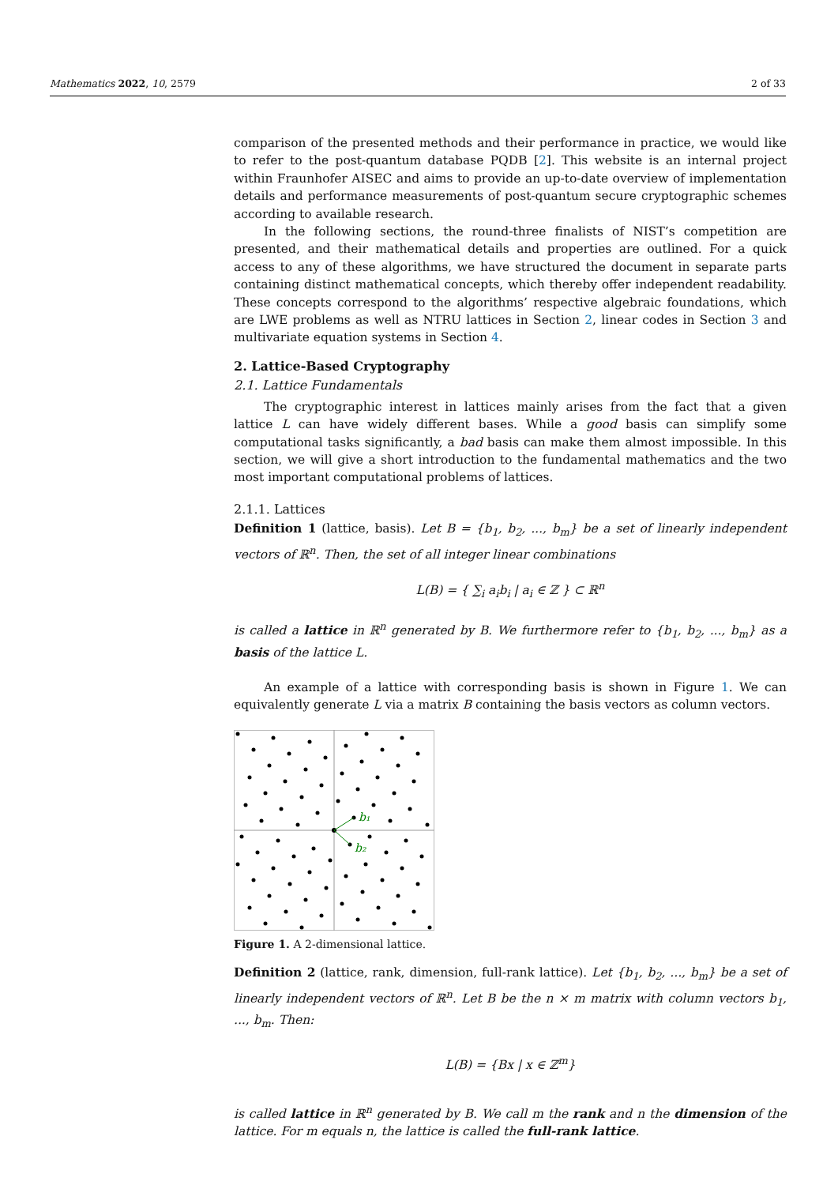Mathematics 2022, 10, 2579 2 of 33
comparison of the presented methods and their performance in practice, we would like to refer to the post-quantum database PQDB [2]. This website is an internal project within Fraunhofer AISEC and aims to provide an up-to-date overview of implementation details and performance measurements of post-quantum secure cryptographic schemes according to available research.
In the following sections, the round-three finalists of NIST’s competition are presented, and their mathematical details and properties are outlined. For a quick access to any of these algorithms, we have structured the document in separate parts containing distinct mathematical concepts, which thereby offer independent readability. These concepts correspond to the algorithms’ respective algebraic foundations, which are LWE problems as well as NTRU lattices in Section 2, linear codes in Section 3 and multivariate equation systems in Section 4.
2. Lattice-Based Cryptography
2.1. Lattice Fundamentals
The cryptographic interest in lattices mainly arises from the fact that a given lattice L can have widely different bases. While a good basis can simplify some computational tasks significantly, a bad basis can make them almost impossible. In this section, we will give a short introduction to the fundamental mathematics and the two most important computational problems of lattices.
2.1.1. Lattices
Definition 1 (lattice, basis). Let B = {b<sub>1</sub>, b<sub>2</sub>, ..., b<sub>m</sub>} be a set of linearly independent vectors of ℝ<sup>n</sup>. Then, the set of all integer linear combinations
L(B) = { ∑<sub>i</sub> a<sub>i</sub>b<sub>i</sub> | a<sub>i</sub> ∈ ℤ } ⊂ ℝ<sup>n</sup>
is called a lattice in ℝ<sup>n</sup> generated by B. We furthermore refer to {b<sub>1</sub>, b<sub>2</sub>, ..., b<sub>m</sub>} as a basis of the lattice L.
An example of a lattice with corresponding basis is shown in Figure 1. We can equivalently generate L via a matrix B containing the basis vectors as column vectors.
b₁
b₂
Figure 1. A 2-dimensional lattice.
Definition 2 (lattice, rank, dimension, full-rank lattice). Let {b<sub>1</sub>, b<sub>2</sub>, ..., b<sub>m</sub>} be a set of linearly independent vectors of ℝ<sup>n</sup>. Let B be the n × m matrix with column vectors b<sub>1</sub>, ..., b<sub>m</sub>. Then:
L(B) = {Bx | x ∈ ℤ<sup>m</sup>}
is called lattice in ℝ<sup>n</sup> generated by B. We call m the rank and n the dimension of the lattice. For m equals n, the lattice is called the full-rank lattice.